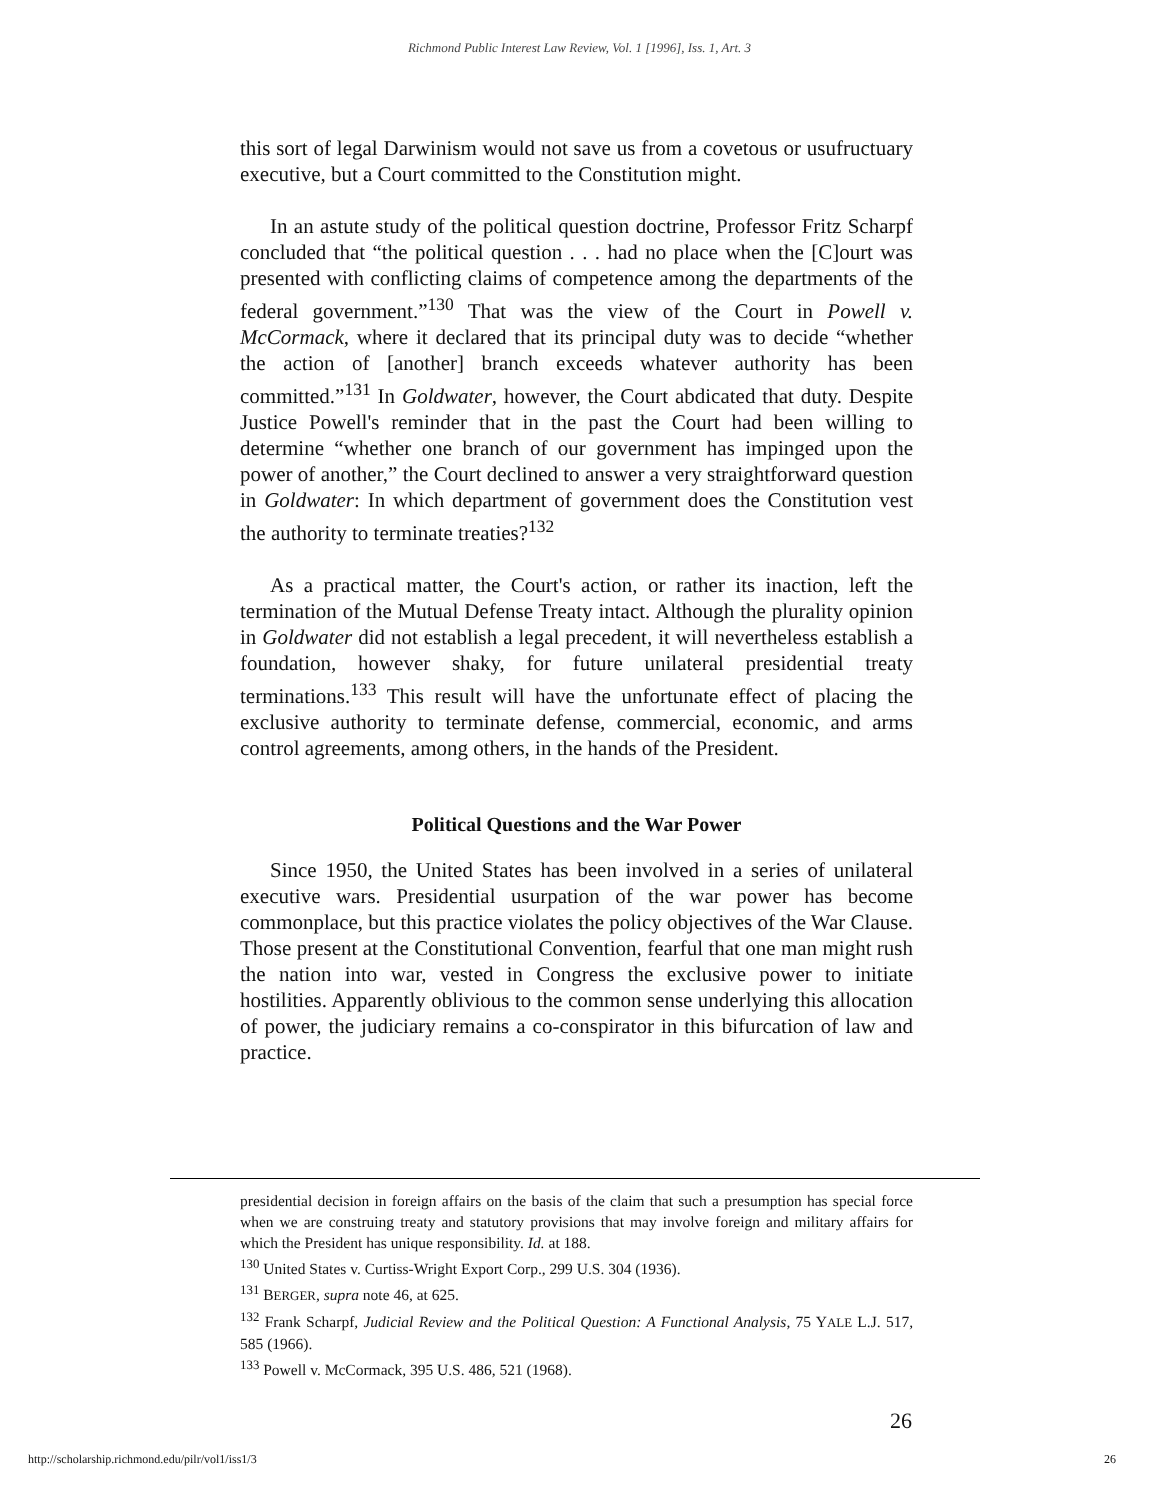Richmond Public Interest Law Review, Vol. 1 [1996], Iss. 1, Art. 3
this sort of legal Darwinism would not save us from a covetous or usufructuary executive, but a Court committed to the Constitution might.
In an astute study of the political question doctrine, Professor Fritz Scharpf concluded that “the political question . . . had no place when the [C]ourt was presented with conflicting claims of competence among the departments of the federal government.”<sup>130</sup> That was the view of the Court in Powell v. McCormack, where it declared that its principal duty was to decide “whether the action of [another] branch exceeds whatever authority has been committed.”<sup>131</sup> In Goldwater, however, the Court abdicated that duty. Despite Justice Powell's reminder that in the past the Court had been willing to determine “whether one branch of our government has impinged upon the power of another,” the Court declined to answer a very straightforward question in Goldwater: In which department of government does the Constitution vest the authority to terminate treaties?<sup>132</sup>
As a practical matter, the Court's action, or rather its inaction, left the termination of the Mutual Defense Treaty intact. Although the plurality opinion in Goldwater did not establish a legal precedent, it will nevertheless establish a foundation, however shaky, for future unilateral presidential treaty terminations.<sup>133</sup> This result will have the unfortunate effect of placing the exclusive authority to terminate defense, commercial, economic, and arms control agreements, among others, in the hands of the President.
Political Questions and the War Power
Since 1950, the United States has been involved in a series of unilateral executive wars. Presidential usurpation of the war power has become commonplace, but this practice violates the policy objectives of the War Clause. Those present at the Constitutional Convention, fearful that one man might rush the nation into war, vested in Congress the exclusive power to initiate hostilities. Apparently oblivious to the common sense underlying this allocation of power, the judiciary remains a co-conspirator in this bifurcation of law and practice.
presidential decision in foreign affairs on the basis of the claim that such a presumption has special force when we are construing treaty and statutory provisions that may involve foreign and military affairs for which the President has unique responsibility. Id. at 188.
<sup>130</sup> United States v. Curtiss-Wright Export Corp., 299 U.S. 304 (1936).
<sup>131</sup> BERGER, supra note 46, at 625.
<sup>132</sup> Frank Scharpf, Judicial Review and the Political Question: A Functional Analysis, 75 YALE L.J. 517, 585 (1966).
<sup>133</sup> Powell v. McCormack, 395 U.S. 486, 521 (1968).
26
http://scholarship.richmond.edu/pilr/vol1/iss1/3
26